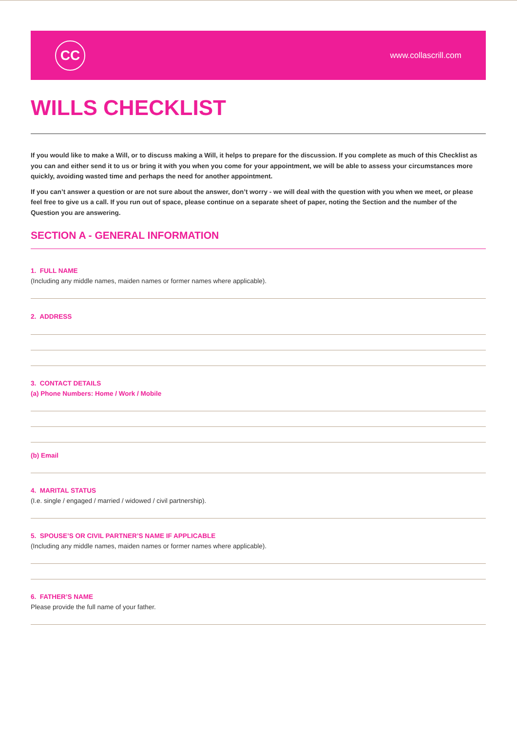CC
www.collascrill.com
WILLS CHECKLIST
If you would like to make a Will, or to discuss making a Will, it helps to prepare for the discussion. If you complete as much of this Checklist as you can and either send it to us or bring it with you when you come for your appointment, we will be able to assess your circumstances more quickly, avoiding wasted time and perhaps the need for another appointment.
If you can’t answer a question or are not sure about the answer, don’t worry - we will deal with the question with you when we meet, or please feel free to give us a call. If you run out of space, please continue on a separate sheet of paper, noting the Section and the number of the Question you are answering.
SECTION A - GENERAL INFORMATION
1. FULL NAME
(Including any middle names, maiden names or former names where applicable).
2. ADDRESS
3. CONTACT DETAILS
(a) Phone Numbers: Home / Work / Mobile
(b) Email
4. MARITAL STATUS
(I.e. single / engaged / married / widowed / civil partnership).
5. SPOUSE’S OR CIVIL PARTNER’S NAME IF APPLICABLE
(Including any middle names, maiden names or former names where applicable).
6. FATHER’S NAME
Please provide the full name of your father.